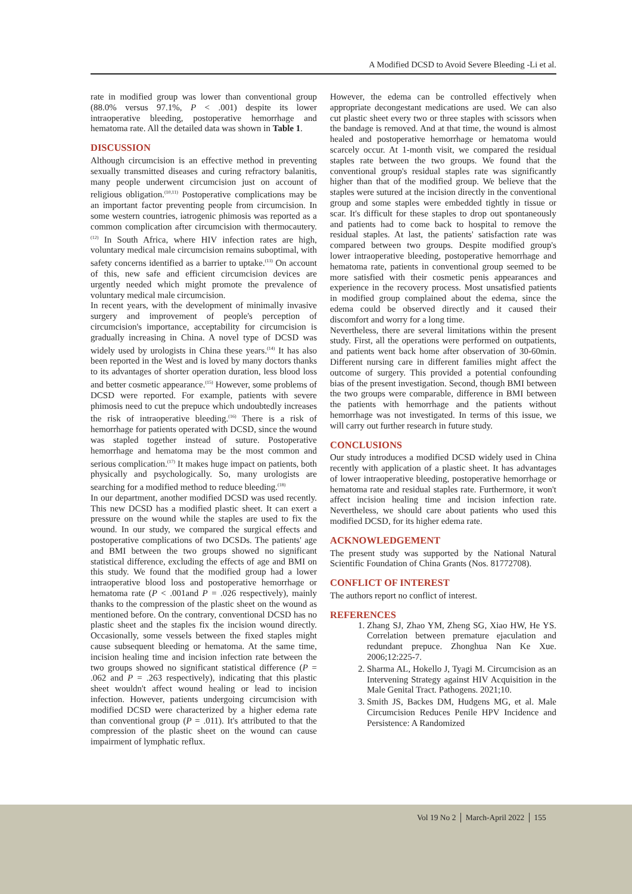A Modified DCSD to Avoid Severe Bleeding -Li et al.
rate in modified group was lower than conventional group (88.0% versus 97.1%, P < .001) despite its lower intraoperative bleeding, postoperative hemorrhage and hematoma rate. All the detailed data was shown in Table 1.
DISCUSSION
Although circumcision is an effective method in preventing sexually transmitted diseases and curing refractory balanitis, many people underwent circumcision just on account of religious obligation.<sup>(10,11)</sup> Postoperative complications may be an important factor preventing people from circumcision. In some western countries, iatrogenic phimosis was reported as a common complication after circumcision with thermocautery.<sup>(12)</sup> In South Africa, where HIV infection rates are high, voluntary medical male circumcision remains suboptimal, with safety concerns identified as a barrier to uptake.<sup>(13)</sup> On account of this, new safe and efficient circumcision devices are urgently needed which might promote the prevalence of voluntary medical male circumcision.
In recent years, with the development of minimally invasive surgery and improvement of people's perception of circumcision's importance, acceptability for circumcision is gradually increasing in China. A novel type of DCSD was widely used by urologists in China these years.<sup>(14)</sup> It has also been reported in the West and is loved by many doctors thanks to its advantages of shorter operation duration, less blood loss and better cosmetic appearance.<sup>(15)</sup> However, some problems of DCSD were reported. For example, patients with severe phimosis need to cut the prepuce which undoubtedly increases the risk of intraoperative bleeding.<sup>(16)</sup> There is a risk of hemorrhage for patients operated with DCSD, since the wound was stapled together instead of suture. Postoperative hemorrhage and hematoma may be the most common and serious complication.<sup>(17)</sup> It makes huge impact on patients, both physically and psychologically. So, many urologists are searching for a modified method to reduce bleeding.<sup>(18)</sup>
In our department, another modified DCSD was used recently. This new DCSD has a modified plastic sheet. It can exert a pressure on the wound while the staples are used to fix the wound. In our study, we compared the surgical effects and postoperative complications of two DCSDs. The patients' age and BMI between the two groups showed no significant statistical difference, excluding the effects of age and BMI on this study. We found that the modified group had a lower intraoperative blood loss and postoperative hemorrhage or hematoma rate (P < .001and P = .026 respectively), mainly thanks to the compression of the plastic sheet on the wound as mentioned before. On the contrary, conventional DCSD has no plastic sheet and the staples fix the incision wound directly. Occasionally, some vessels between the fixed staples might cause subsequent bleeding or hematoma. At the same time, incision healing time and incision infection rate between the two groups showed no significant statistical difference (P = .062 and P = .263 respectively), indicating that this plastic sheet wouldn't affect wound healing or lead to incision infection. However, patients undergoing circumcision with modified DCSD were characterized by a higher edema rate than conventional group (P = .011). It's attributed to that the compression of the plastic sheet on the wound can cause impairment of lymphatic reflux.
However, the edema can be controlled effectively when appropriate decongestant medications are used. We can also cut plastic sheet every two or three staples with scissors when the bandage is removed. And at that time, the wound is almost healed and postoperative hemorrhage or hematoma would scarcely occur. At 1-month visit, we compared the residual staples rate between the two groups. We found that the conventional group's residual staples rate was significantly higher than that of the modified group. We believe that the staples were sutured at the incision directly in the conventional group and some staples were embedded tightly in tissue or scar. It's difficult for these staples to drop out spontaneously and patients had to come back to hospital to remove the residual staples. At last, the patients' satisfaction rate was compared between two groups. Despite modified group's lower intraoperative bleeding, postoperative hemorrhage and hematoma rate, patients in conventional group seemed to be more satisfied with their cosmetic penis appearances and experience in the recovery process. Most unsatisfied patients in modified group complained about the edema, since the edema could be observed directly and it caused their discomfort and worry for a long time.
Nevertheless, there are several limitations within the present study. First, all the operations were performed on outpatients, and patients went back home after observation of 30-60min. Different nursing care in different families might affect the outcome of surgery. This provided a potential confounding bias of the present investigation. Second, though BMI between the two groups were comparable, difference in BMI between the patients with hemorrhage and the patients without hemorrhage was not investigated. In terms of this issue, we will carry out further research in future study.
CONCLUSIONS
Our study introduces a modified DCSD widely used in China recently with application of a plastic sheet. It has advantages of lower intraoperative bleeding, postoperative hemorrhage or hematoma rate and residual staples rate. Furthermore, it won't affect incision healing time and incision infection rate. Nevertheless, we should care about patients who used this modified DCSD, for its higher edema rate.
ACKNOWLEDGEMENT
The present study was supported by the National Natural Scientific Foundation of China Grants (Nos. 81772708).
CONFLICT OF INTEREST
The authors report no conflict of interest.
REFERENCES
1. Zhang SJ, Zhao YM, Zheng SG, Xiao HW, He YS. Correlation between premature ejaculation and redundant prepuce. Zhonghua Nan Ke Xue. 2006;12:225-7.
2. Sharma AL, Hokello J, Tyagi M. Circumcision as an Intervening Strategy against HIV Acquisition in the Male Genital Tract. Pathogens. 2021;10.
3. Smith JS, Backes DM, Hudgens MG, et al. Male Circumcision Reduces Penile HPV Incidence and Persistence: A Randomized
Vol 19 No 2 │ March-April 2022 │ 155